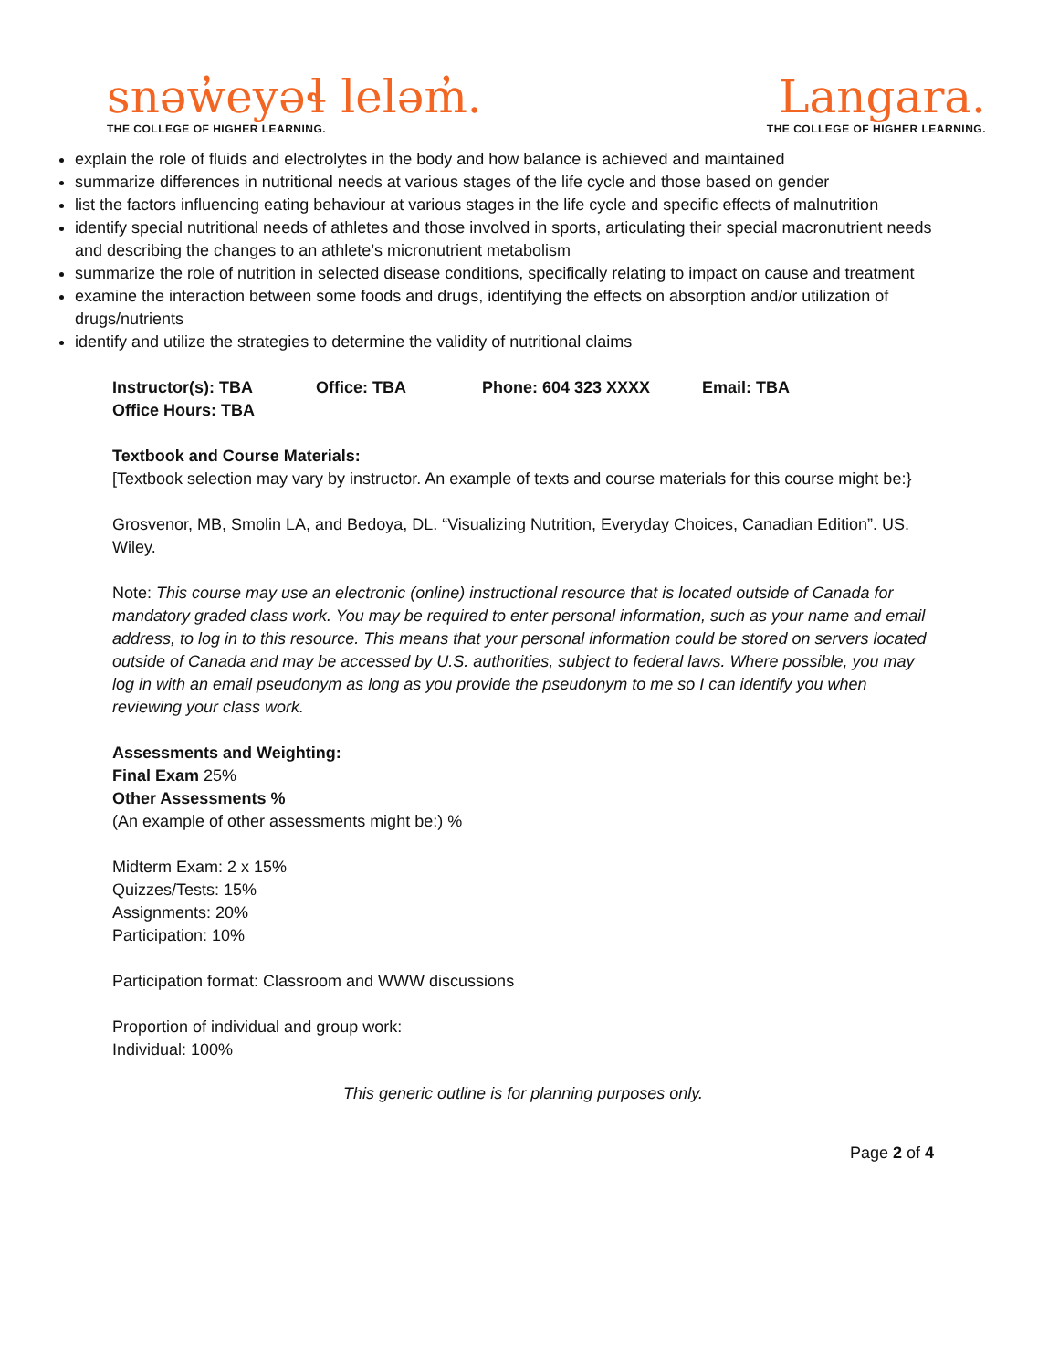snəw̓eyəɬ leləm̓.
THE COLLEGE OF HIGHER LEARNING.
Langara.
THE COLLEGE OF HIGHER LEARNING.
explain the role of fluids and electrolytes in the body and how balance is achieved and maintained
summarize differences in nutritional needs at various stages of the life cycle and those based on gender
list the factors influencing eating behaviour at various stages in the life cycle and specific effects of malnutrition
identify special nutritional needs of athletes and those involved in sports, articulating their special macronutrient needs and describing the changes to an athlete’s micronutrient metabolism
summarize the role of nutrition in selected disease conditions, specifically relating to impact on cause and treatment
examine the interaction between some foods and drugs, identifying the effects on absorption and/or utilization of drugs/nutrients
identify and utilize the strategies to determine the validity of nutritional claims
Instructor(s): TBA Office: TBA Phone: 604 323 XXXX Email: TBA
Office Hours: TBA
Textbook and Course Materials:
[Textbook selection may vary by instructor. An example of texts and course materials for this course might be:}
Grosvenor, MB, Smolin LA, and Bedoya, DL. “Visualizing Nutrition, Everyday Choices, Canadian Edition”. US. Wiley.
Note: This course may use an electronic (online) instructional resource that is located outside of Canada for mandatory graded class work. You may be required to enter personal information, such as your name and email address, to log in to this resource. This means that your personal information could be stored on servers located outside of Canada and may be accessed by U.S. authorities, subject to federal laws. Where possible, you may log in with an email pseudonym as long as you provide the pseudonym to me so I can identify you when reviewing your class work.
Assessments and Weighting:
Final Exam 25%
Other Assessments %
(An example of other assessments might be:) %
Midterm Exam: 2 x 15%
Quizzes/Tests: 15%
Assignments: 20%
Participation: 10%
Participation format: Classroom and WWW discussions
Proportion of individual and group work:
Individual: 100%
This generic outline is for planning purposes only.
Page 2 of 4